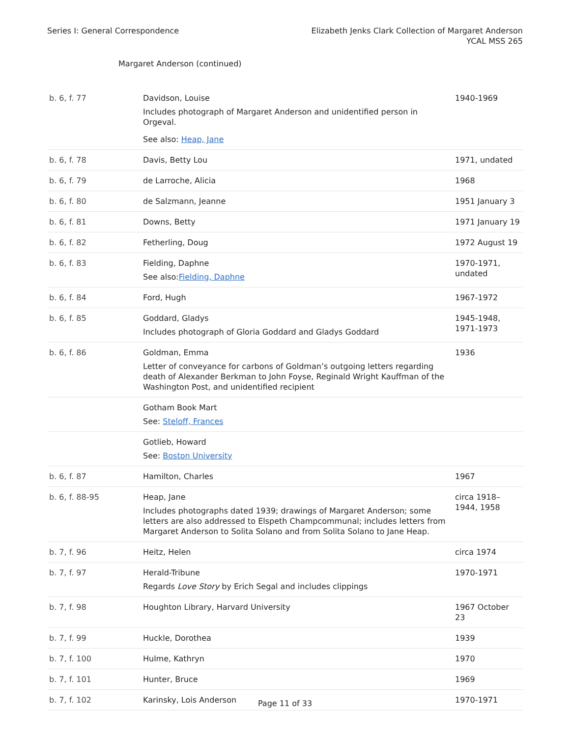Series I: General Correspondence
Elizabeth Jenks Clark Collection of Margaret Anderson
YCAL MSS 265
Margaret Anderson (continued)
| b. 6, f. 77 | Davidson, Louise Includes photograph of Margaret Anderson and unidentified person in Orgeval. See also: Heap, Jane | 1940-1969 |
| b. 6, f. 78 | Davis, Betty Lou | 1971, undated |
| b. 6, f. 79 | de Larroche, Alicia | 1968 |
| b. 6, f. 80 | de Salzmann, Jeanne | 1951 January 3 |
| b. 6, f. 81 | Downs, Betty | 1971 January 19 |
| b. 6, f. 82 | Fetherling, Doug | 1972 August 19 |
| b. 6, f. 83 | Fielding, Daphne See also: Fielding, Daphne | 1970-1971, undated |
| b. 6, f. 84 | Ford, Hugh | 1967-1972 |
| b. 6, f. 85 | Goddard, Gladys Includes photograph of Gloria Goddard and Gladys Goddard | 1945-1948, 1971-1973 |
| b. 6, f. 86 | Goldman, Emma Letter of conveyance for carbons of Goldman’s outgoing letters regarding death of Alexander Berkman to John Foyse, Reginald Wright Kauffman of the Washington Post, and unidentified recipient | 1936 |
| | Gotham Book Mart See: Steloff, Frances | |
| | Gotlieb, Howard See: Boston University | |
| b. 6, f. 87 | Hamilton, Charles | 1967 |
| b. 6, f. 88-95 | Heap, Jane Includes photographs dated 1939; drawings of Margaret Anderson; some letters are also addressed to Elspeth Champcommunal; includes letters from Margaret Anderson to Solita Solano and from Solita Solano to Jane Heap. | circa 1918–1944, 1958 |
| b. 7, f. 96 | Heitz, Helen | circa 1974 |
| b. 7, f. 97 | Herald-Tribune Regards Love Story by Erich Segal and includes clippings | 1970-1971 |
| b. 7, f. 98 | Houghton Library, Harvard University | 1967 October 23 |
| b. 7, f. 99 | Huckle, Dorothea | 1939 |
| b. 7, f. 100 | Hulme, Kathryn | 1970 |
| b. 7, f. 101 | Hunter, Bruce | 1969 |
| b. 7, f. 102 | Karinsky, Lois Anderson | 1970-1971 |
Page 11 of 33